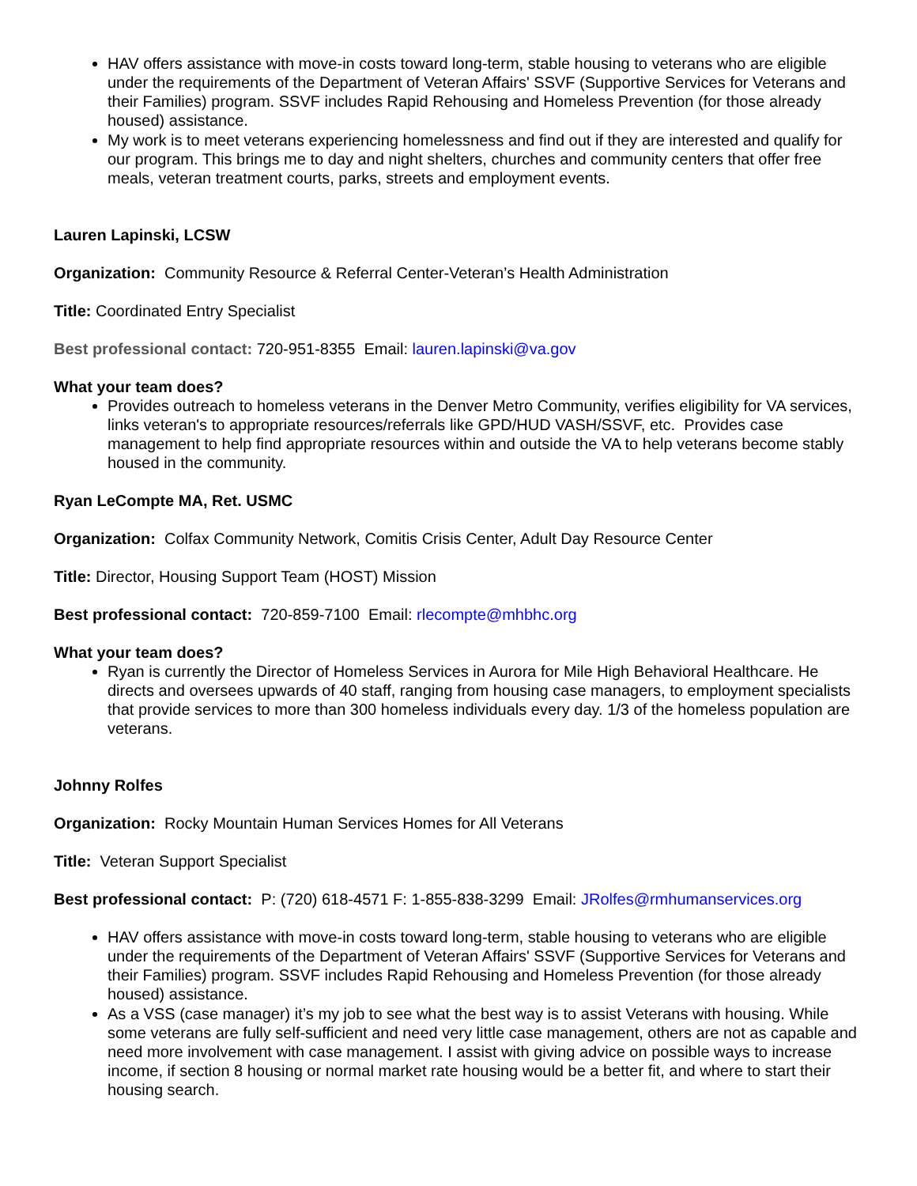HAV offers assistance with move-in costs toward long-term, stable housing to veterans who are eligible under the requirements of the Department of Veteran Affairs' SSVF (Supportive Services for Veterans and their Families) program. SSVF includes Rapid Rehousing and Homeless Prevention (for those already housed) assistance.
My work is to meet veterans experiencing homelessness and find out if they are interested and qualify for our program. This brings me to day and night shelters, churches and community centers that offer free meals, veteran treatment courts, parks, streets and employment events.
Lauren Lapinski, LCSW
Organization: Community Resource & Referral Center-Veteran’s Health Administration
Title: Coordinated Entry Specialist
Best professional contact: 720-951-8355 Email: lauren.lapinski@va.gov
What your team does?
Provides outreach to homeless veterans in the Denver Metro Community, verifies eligibility for VA services, links veteran's to appropriate resources/referrals like GPD/HUD VASH/SSVF, etc. Provides case management to help find appropriate resources within and outside the VA to help veterans become stably housed in the community.
Ryan LeCompte MA, Ret. USMC
Organization: Colfax Community Network, Comitis Crisis Center, Adult Day Resource Center
Title: Director, Housing Support Team (HOST) Mission
Best professional contact: 720-859-7100 Email: rlecompte@mhbhc.org
What your team does?
Ryan is currently the Director of Homeless Services in Aurora for Mile High Behavioral Healthcare. He directs and oversees upwards of 40 staff, ranging from housing case managers, to employment specialists that provide services to more than 300 homeless individuals every day. 1/3 of the homeless population are veterans.
Johnny Rolfes
Organization: Rocky Mountain Human Services Homes for All Veterans
Title: Veteran Support Specialist
Best professional contact: P: (720) 618-4571 F: 1-855-838-3299 Email: JRolfes@rmhumanservices.org
HAV offers assistance with move-in costs toward long-term, stable housing to veterans who are eligible under the requirements of the Department of Veteran Affairs' SSVF (Supportive Services for Veterans and their Families) program. SSVF includes Rapid Rehousing and Homeless Prevention (for those already housed) assistance.
As a VSS (case manager) it’s my job to see what the best way is to assist Veterans with housing. While some veterans are fully self-sufficient and need very little case management, others are not as capable and need more involvement with case management. I assist with giving advice on possible ways to increase income, if section 8 housing or normal market rate housing would be a better fit, and where to start their housing search.